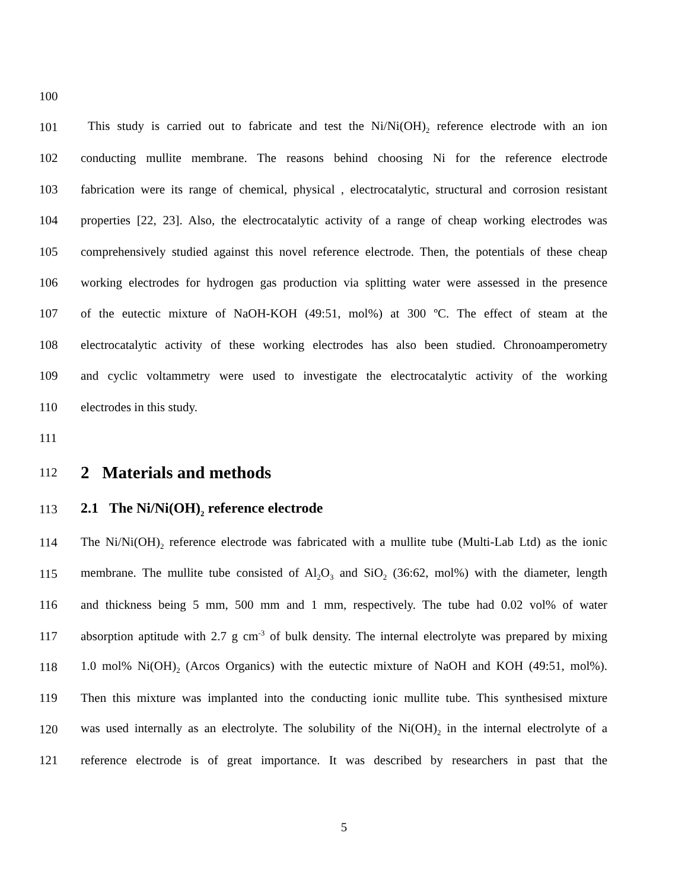100
101 This study is carried out to fabricate and test the Ni/Ni(OH)<sub>2</sub> reference electrode with an ion
102 conducting mullite membrane. The reasons behind choosing Ni for the reference electrode
103 fabrication were its range of chemical, physical , electrocatalytic, structural and corrosion resistant
104 properties [22, 23]. Also, the electrocatalytic activity of a range of cheap working electrodes was
105 comprehensively studied against this novel reference electrode. Then, the potentials of these cheap
106 working electrodes for hydrogen gas production via splitting water were assessed in the presence
107 of the eutectic mixture of NaOH-KOH (49:51, mol%) at 300 ºC. The effect of steam at the
108 electrocatalytic activity of these working electrodes has also been studied. Chronoamperometry
109 and cyclic voltammetry were used to investigate the electrocatalytic activity of the working
110 electrodes in this study.
111
112
2 Materials and methods
113
2.1 The Ni/Ni(OH)<sub>2</sub> reference electrode
114 The Ni/Ni(OH)<sub>2</sub> reference electrode was fabricated with a mullite tube (Multi-Lab Ltd) as the ionic
115 membrane. The mullite tube consisted of Al<sub>2</sub>O<sub>3</sub> and SiO<sub>2</sub> (36:62, mol%) with the diameter, length
116 and thickness being 5 mm, 500 mm and 1 mm, respectively. The tube had 0.02 vol% of water
117 absorption aptitude with 2.7 g cm<sup>-3</sup> of bulk density. The internal electrolyte was prepared by mixing
118 1.0 mol% Ni(OH)<sub>2</sub> (Arcos Organics) with the eutectic mixture of NaOH and KOH (49:51, mol%).
119 Then this mixture was implanted into the conducting ionic mullite tube. This synthesised mixture
120 was used internally as an electrolyte. The solubility of the Ni(OH)<sub>2</sub> in the internal electrolyte of a
121 reference electrode is of great importance. It was described by researchers in past that the
5